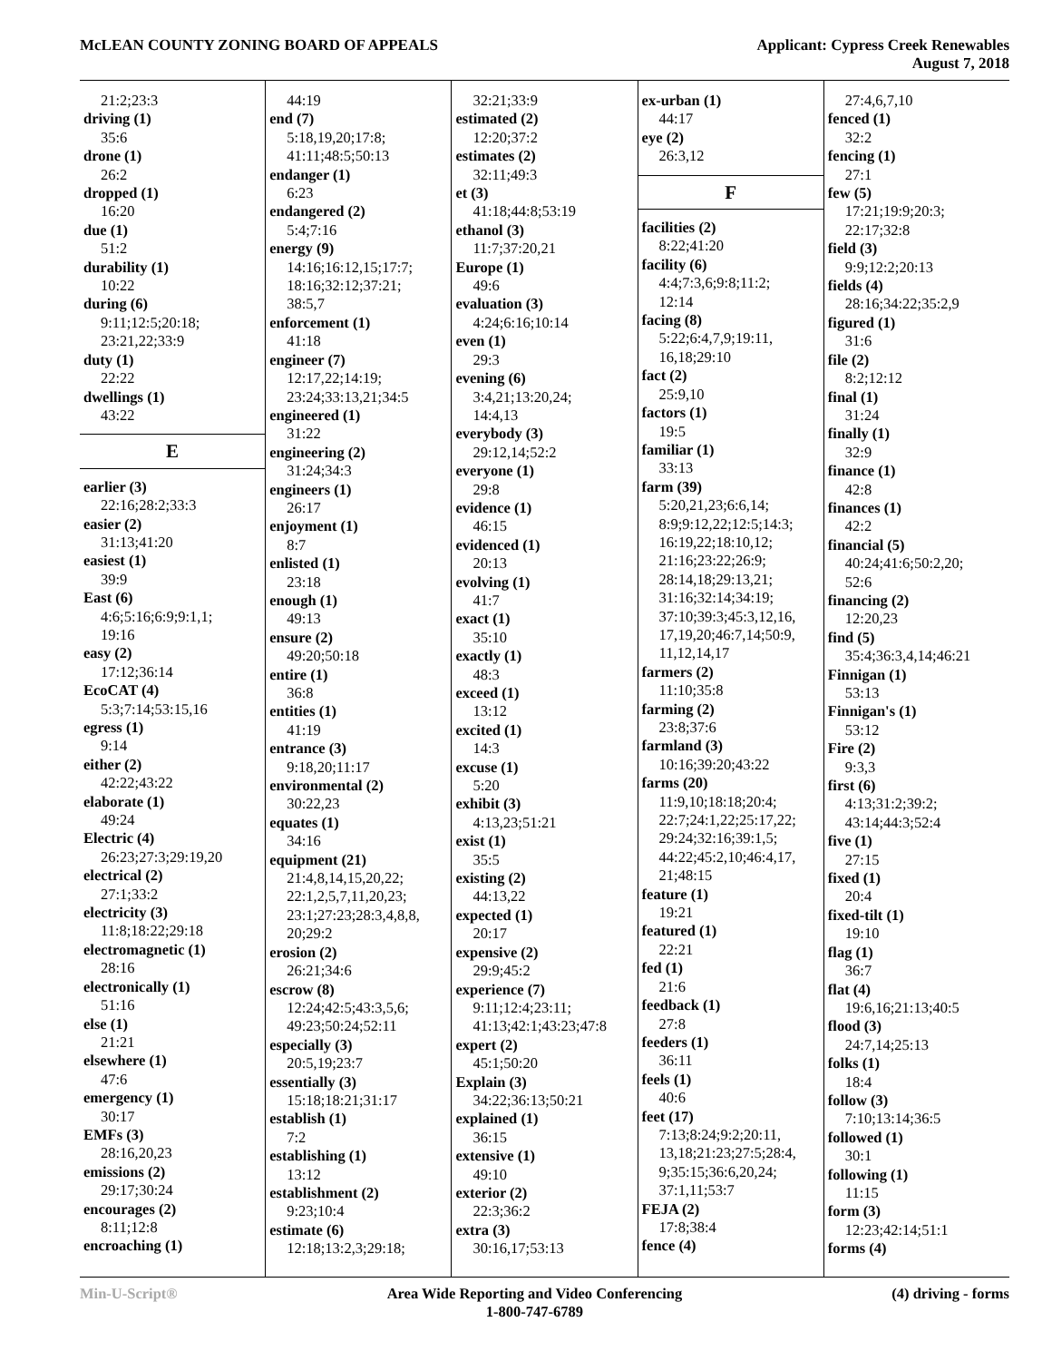McLEAN COUNTY ZONING BOARD OF APPEALS
Applicant: Cypress Creek Renewables
August 7, 2018
21:2;23:3
driving (1)
35:6
drone (1)
26:2
dropped (1)
16:20
due (1)
51:2
durability (1)
10:22
during (6)
9:11;12:5;20:18;
23:21,22;33:9
duty (1)
22:22
dwellings (1)
43:22
E
earlier (3)
22:16;28:2;33:3
easier (2)
31:13;41:20
easiest (1)
39:9
East (6)
4:6;5:16;6:9;9:1,1;
19:16
easy (2)
17:12;36:14
EcoCAT (4)
5:3;7:14;53:15,16
egress (1)
9:14
either (2)
42:22;43:22
elaborate (1)
49:24
Electric (4)
26:23;27:3;29:19,20
electrical (2)
27:1;33:2
electricity (3)
11:8;18:22;29:18
electromagnetic (1)
28:16
electronically (1)
51:16
else (1)
21:21
elsewhere (1)
47:6
emergency (1)
30:17
EMFs (3)
28:16,20,23
emissions (2)
29:17;30:24
encourages (2)
8:11;12:8
encroaching (1)
44:19
end (7)
5:18,19,20;17:8;
41:11;48:5;50:13
endanger (1)
6:23
endangered (2)
5:4;7:16
energy (9)
14:16;16:12,15;17:7;
18:16;32:12;37:21;
38:5,7
enforcement (1)
41:18
engineer (7)
12:17,22;14:19;
23:24;33:13,21;34:5
engineered (1)
31:22
engineering (2)
31:24;34:3
engineers (1)
26:17
enjoyment (1)
8:7
enlisted (1)
23:18
enough (1)
49:13
ensure (2)
49:20;50:18
entire (1)
36:8
entities (1)
41:19
entrance (3)
9:18,20;11:17
environmental (2)
30:22,23
equates (1)
34:16
equipment (21)
21:4,8,14,15,20,22;
22:1,2,5,7,11,20,23;
23:1;27:23;28:3,4,8,8,
20;29:2
erosion (2)
26:21;34:6
escrow (8)
12:24;42:5;43:3,5,6;
49:23;50:24;52:11
especially (3)
20:5,19;23:7
essentially (3)
15:18;18:21;31:17
establish (1)
7:2
establishing (1)
13:12
establishment (2)
9:23;10:4
estimate (6)
12:18;13:2,3;29:18;
32:21;33:9
estimated (2)
12:20;37:2
estimates (2)
32:11;49:3
et (3)
41:18;44:8;53:19
ethanol (3)
11:7;37:20,21
Europe (1)
49:6
evaluation (3)
4:24;6:16;10:14
even (1)
29:3
evening (6)
3:4,21;13:20,24;
14:4,13
everybody (3)
29:12,14;52:2
everyone (1)
29:8
evidence (1)
46:15
evidenced (1)
20:13
evolving (1)
41:7
exact (1)
35:10
exactly (1)
48:3
exceed (1)
13:12
excited (1)
14:3
excuse (1)
5:20
exhibit (3)
4:13,23;51:21
exist (1)
35:5
existing (2)
44:13,22
expected (1)
20:17
expensive (2)
29:9;45:2
experience (7)
9:11;12:4;23:11;
41:13;42:1;43:23;47:8
expert (2)
45:1;50:20
Explain (3)
34:22;36:13;50:21
explained (1)
36:15
extensive (1)
49:10
exterior (2)
22:3;36:2
extra (3)
30:16,17;53:13
ex-urban (1)
44:17
eye (2)
26:3,12
F
facilities (2)
8:22;41:20
facility (6)
4:4;7:3,6;9:8;11:2;
12:14
facing (8)
5:22;6:4,7,9;19:11,
16,18;29:10
fact (2)
25:9,10
factors (1)
19:5
familiar (1)
33:13
farm (39)
5:20,21,23;6:6,14;
8:9;9:12,22;12:5;14:3;
16:19,22;18:10,12;
21:16;23:22;26:9;
28:14,18;29:13,21;
31:16;32:14;34:19;
37:10;39:3;45:3,12,16,
17,19,20;46:7,14;50:9,
11,12,14,17
farmers (2)
11:10;35:8
farming (2)
23:8;37:6
farmland (3)
10:16;39:20;43:22
farms (20)
11:9,10;18:18;20:4;
22:7;24:1,22;25:17,22;
29:24;32:16;39:1,5;
44:22;45:2,10;46:4,17,
21;48:15
feature (1)
19:21
featured (1)
22:21
fed (1)
21:6
feedback (1)
27:8
feeders (1)
36:11
feels (1)
40:6
feet (17)
7:13;8:24;9:2;20:11,
13,18;21:23;27:5;28:4,
9;35:15;36:6,20,24;
37:1,11;53:7
FEJA (2)
17:8;38:4
fence (4)
27:4,6,7,10
fenced (1)
32:2
fencing (1)
27:1
few (5)
17:21;19:9;20:3;
22:17;32:8
field (3)
9:9;12:2;20:13
fields (4)
28:16;34:22;35:2,9
figured (1)
31:6
file (2)
8:2;12:12
final (1)
31:24
finally (1)
32:9
finance (1)
42:8
finances (1)
42:2
financial (5)
40:24;41:6;50:2,20;
52:6
financing (2)
12:20,23
find (5)
35:4;36:3,4,14;46:21
Finnigan (1)
53:13
Finnigan's (1)
53:12
Fire (2)
9:3,3
first (6)
4:13;31:2;39:2;
43:14;44:3;52:4
five (1)
27:15
fixed (1)
20:4
fixed-tilt (1)
19:10
flag (1)
36:7
flat (4)
19:6,16;21:13;40:5
flood (3)
24:7,14;25:13
folks (1)
18:4
follow (3)
7:10;13:14;36:5
followed (1)
30:1
following (1)
11:15
form (3)
12:23;42:14;51:1
forms (4)
Min-U-Script® Area Wide Reporting and Video Conferencing
1-800-747-6789
(4) driving - forms